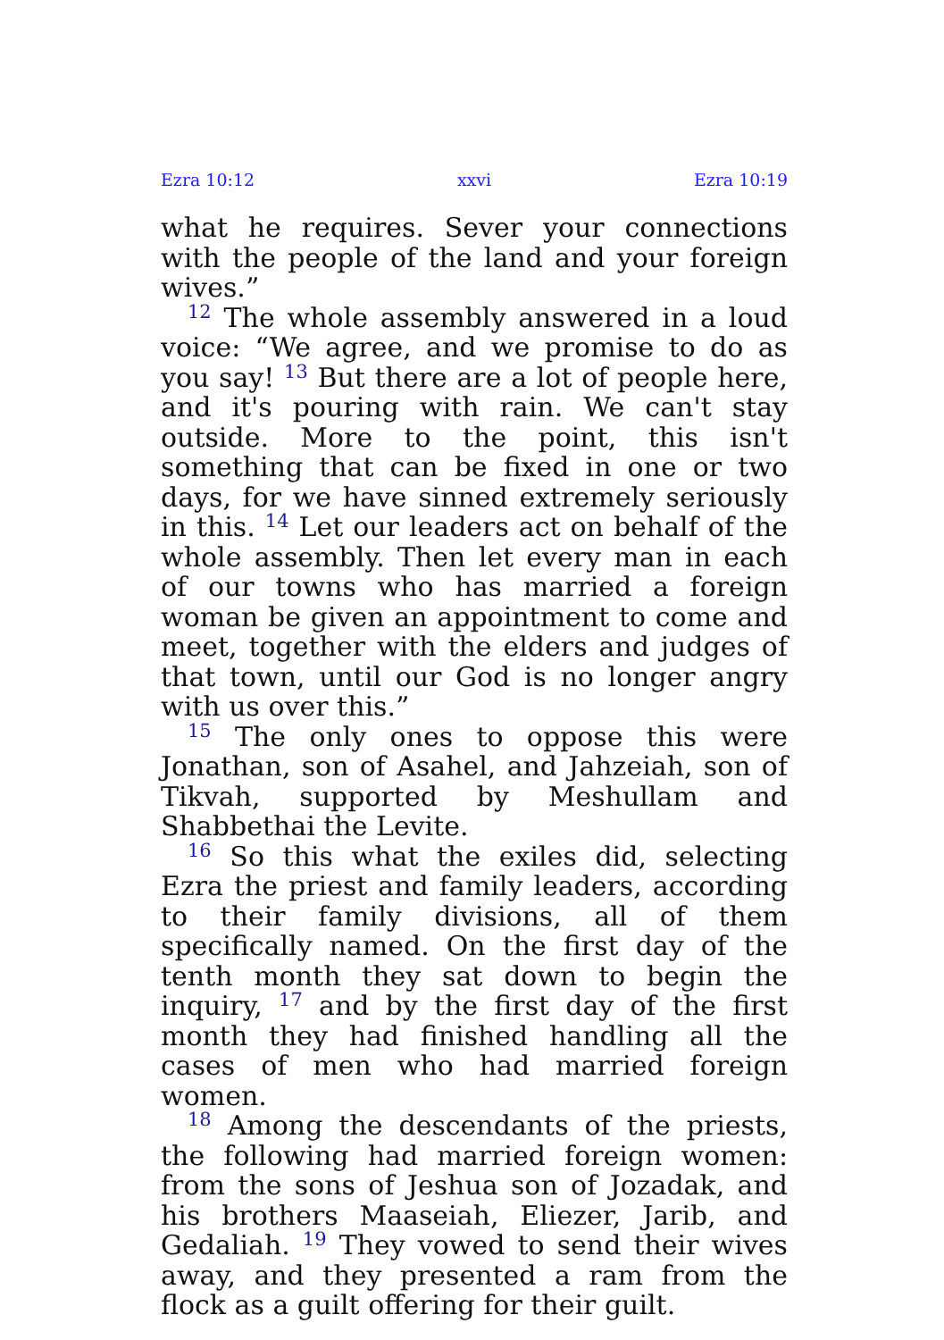Ezra 10:12 xxvi Ezra 10:19
what he requires. Sever your connections with the people of the land and your foreign wives.”
<sup>12</sup> The whole assembly answered in a loud voice: “We agree, and we promise to do as you say! <sup>13</sup> But there are a lot of people here, and it's pouring with rain. We can't stay outside. More to the point, this isn't something that can be fixed in one or two days, for we have sinned extremely seriously in this. <sup>14</sup> Let our leaders act on behalf of the whole assembly. Then let every man in each of our towns who has married a foreign woman be given an appointment to come and meet, together with the elders and judges of that town, until our God is no longer angry with us over this.”
<sup>15</sup> The only ones to oppose this were Jonathan, son of Asahel, and Jahzeiah, son of Tikvah, supported by Meshullam and Shabbethai the Levite.
<sup>16</sup> So this what the exiles did, selecting Ezra the priest and family leaders, according to their family divisions, all of them specifically named. On the first day of the tenth month they sat down to begin the inquiry, <sup>17</sup> and by the first day of the first month they had finished handling all the cases of men who had married foreign women.
<sup>18</sup> Among the descendants of the priests, the following had married foreign women: from the sons of Jeshua son of Jozadak, and his brothers Maaseiah, Eliezer, Jarib, and Gedaliah. <sup>19</sup> They vowed to send their wives away, and they presented a ram from the flock as a guilt offering for their guilt.